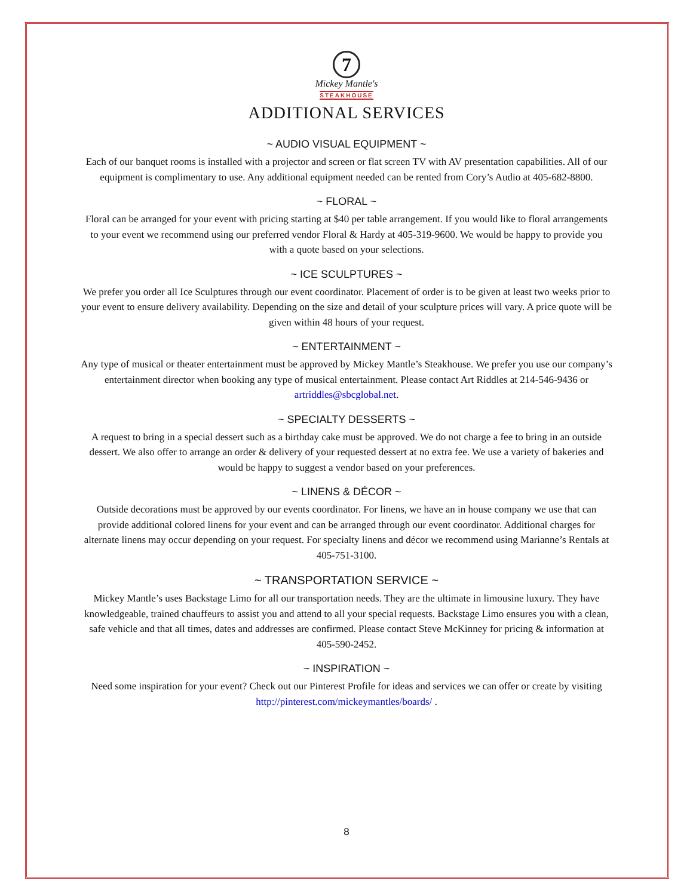7
Mickey Mantle's
STEAKHOUSE
ADDITIONAL SERVICES
~ AUDIO VISUAL EQUIPMENT ~
Each of our banquet rooms is installed with a projector and screen or flat screen TV with AV presentation capabilities. All of our equipment is complimentary to use. Any additional equipment needed can be rented from Cory’s Audio at 405-682-8800.
~ FLORAL ~
Floral can be arranged for your event with pricing starting at $40 per table arrangement. If you would like to floral arrangements to your event we recommend using our preferred vendor Floral & Hardy at 405-319-9600. We would be happy to provide you with a quote based on your selections.
~ ICE SCULPTURES ~
We prefer you order all Ice Sculptures through our event coordinator. Placement of order is to be given at least two weeks prior to your event to ensure delivery availability. Depending on the size and detail of your sculpture prices will vary. A price quote will be given within 48 hours of your request.
~ ENTERTAINMENT ~
Any type of musical or theater entertainment must be approved by Mickey Mantle’s Steakhouse. We prefer you use our company’s entertainment director when booking any type of musical entertainment. Please contact Art Riddles at 214-546-9436 or artriddles@sbcglobal.net.
~ SPECIALTY DESSERTS ~
A request to bring in a special dessert such as a birthday cake must be approved. We do not charge a fee to bring in an outside dessert. We also offer to arrange an order & delivery of your requested dessert at no extra fee. We use a variety of bakeries and would be happy to suggest a vendor based on your preferences.
~ LINENS & DÉCOR ~
Outside decorations must be approved by our events coordinator. For linens, we have an in house company we use that can provide additional colored linens for your event and can be arranged through our event coordinator. Additional charges for alternate linens may occur depending on your request. For specialty linens and décor we recommend using Marianne’s Rentals at 405-751-3100.
~ TRANSPORTATION SERVICE ~
Mickey Mantle’s uses Backstage Limo for all our transportation needs. They are the ultimate in limousine luxury. They have knowledgeable, trained chauffeurs to assist you and attend to all your special requests. Backstage Limo ensures you with a clean, safe vehicle and that all times, dates and addresses are confirmed. Please contact Steve McKinney for pricing & information at 405-590-2452.
~ INSPIRATION ~
Need some inspiration for your event? Check out our Pinterest Profile for ideas and services we can offer or create by visiting http://pinterest.com/mickeymantles/boards/ .
8